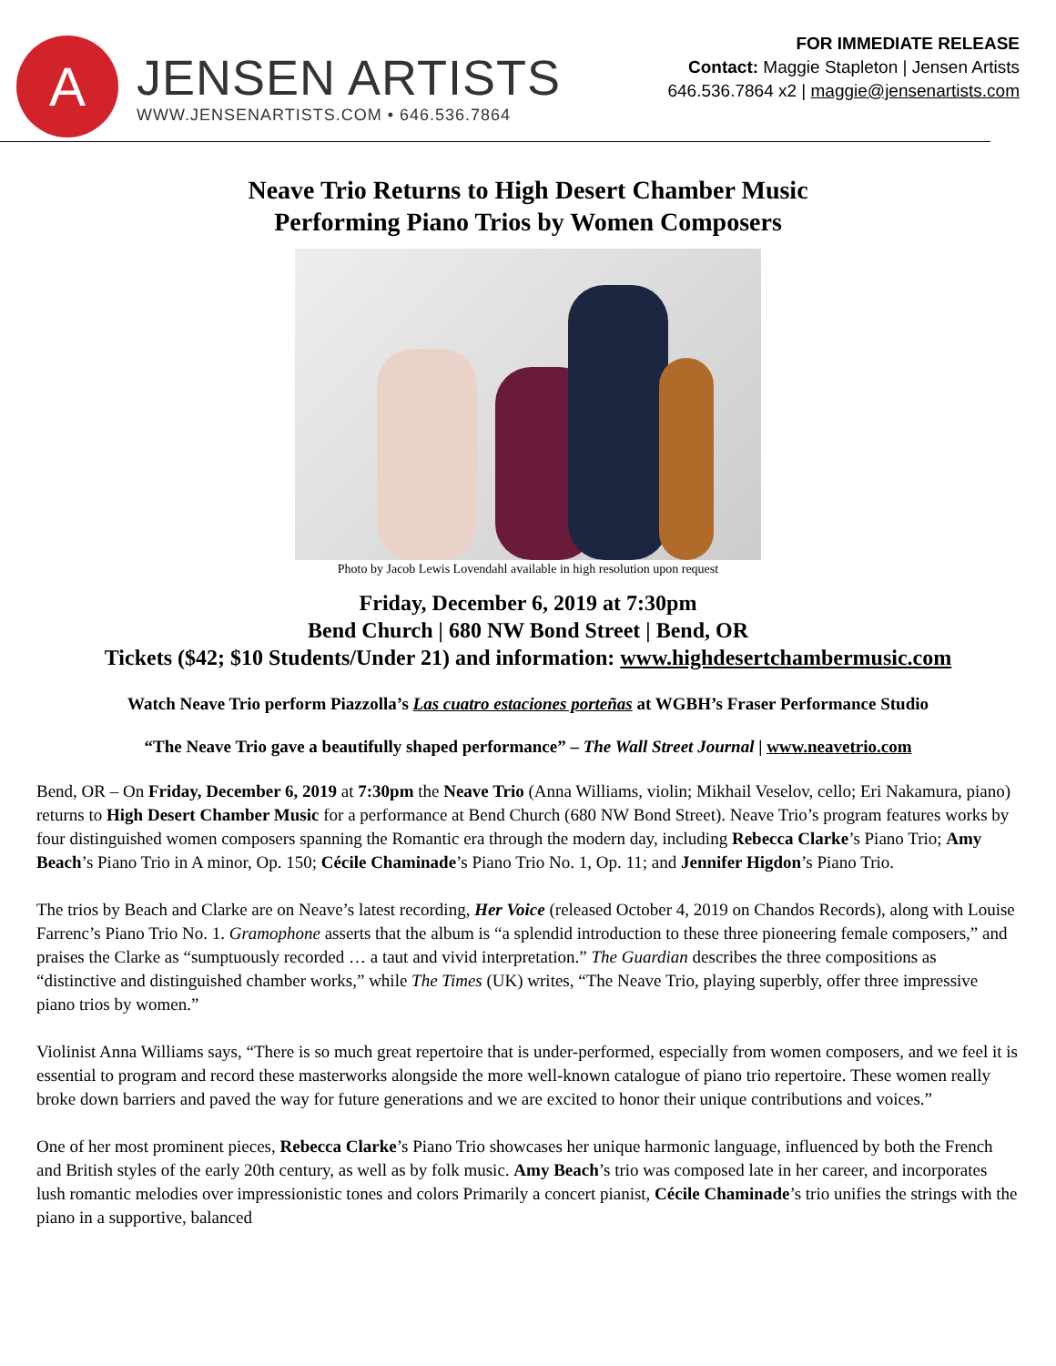A
JENSEN ARTISTS
WWW.JENSENARTISTS.COM • 646.536.7864
FOR IMMEDIATE RELEASE
Contact: Maggie Stapleton | Jensen Artists
646.536.7864 x2 | maggie@jensenartists.com
Neave Trio Returns to High Desert Chamber Music
Performing Piano Trios by Women Composers
Photo by Jacob Lewis Lovendahl available in high resolution upon request
Friday, December 6, 2019 at 7:30pm
Bend Church | 680 NW Bond Street | Bend, OR
Tickets ($42; $10 Students/Under 21) and information: www.highdesertchambermusic.com
Watch Neave Trio perform Piazzolla’s Las cuatro estaciones porteñas at WGBH’s Fraser Performance Studio
“The Neave Trio gave a beautifully shaped performance” – The Wall Street Journal | www.neavetrio.com
Bend, OR – On Friday, December 6, 2019 at 7:30pm the Neave Trio (Anna Williams, violin; Mikhail Veselov, cello; Eri Nakamura, piano) returns to High Desert Chamber Music for a performance at Bend Church (680 NW Bond Street). Neave Trio’s program features works by four distinguished women composers spanning the Romantic era through the modern day, including Rebecca Clarke’s Piano Trio; Amy Beach’s Piano Trio in A minor, Op. 150; Cécile Chaminade’s Piano Trio No. 1, Op. 11; and Jennifer Higdon’s Piano Trio.
The trios by Beach and Clarke are on Neave’s latest recording, Her Voice (released October 4, 2019 on Chandos Records), along with Louise Farrenc’s Piano Trio No. 1. Gramophone asserts that the album is “a splendid introduction to these three pioneering female composers,” and praises the Clarke as “sumptuously recorded … a taut and vivid interpretation.” The Guardian describes the three compositions as “distinctive and distinguished chamber works,” while The Times (UK) writes, “The Neave Trio, playing superbly, offer three impressive piano trios by women.”
Violinist Anna Williams says, “There is so much great repertoire that is under-performed, especially from women composers, and we feel it is essential to program and record these masterworks alongside the more well-known catalogue of piano trio repertoire. These women really broke down barriers and paved the way for future generations and we are excited to honor their unique contributions and voices.”
One of her most prominent pieces, Rebecca Clarke’s Piano Trio showcases her unique harmonic language, influenced by both the French and British styles of the early 20th century, as well as by folk music. Amy Beach’s trio was composed late in her career, and incorporates lush romantic melodies over impressionistic tones and colors Primarily a concert pianist, Cécile Chaminade’s trio unifies the strings with the piano in a supportive, balanced